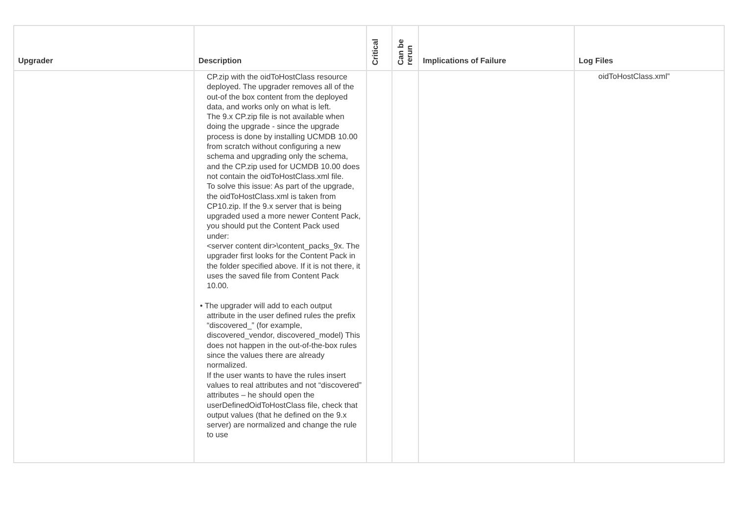| Upgrader | Description | Critical | Can be rerun | Implications of Failure | Log Files |
| --- | --- | --- | --- | --- | --- |
| | CP.zip with the oidToHostClass resource deployed. The upgrader removes all of the out-of the box content from the deployed data, and works only on what is left. The 9.x CP.zip file is not available when doing the upgrade - since the upgrade process is done by installing UCMDB 10.00 from scratch without configuring a new schema and upgrading only the schema, and the CP.zip used for UCMDB 10.00 does not contain the oidToHostClass.xml file. To solve this issue: As part of the upgrade, the oidToHostClass.xml is taken from CP10.zip. If the 9.x server that is being upgraded used a more newer Content Pack, you should put the Content Pack used under: <server content dir>\content_packs_9x. The upgrader first looks for the Content Pack in the folder specified above. If it is not there, it uses the saved file from Content Pack 10.00. • The upgrader will add to each output attribute in the user defined rules the prefix “discovered_” (for example, discovered_vendor, discovered_model) This does not happen in the out-of-the-box rules since the values there are already normalized. If the user wants to have the rules insert values to real attributes and not “discovered” attributes – he should open the userDefinedOidToHostClass file, check that output values (that he defined on the 9.x server) are normalized and change the rule to use | | | | oidToHostClass.xml” |